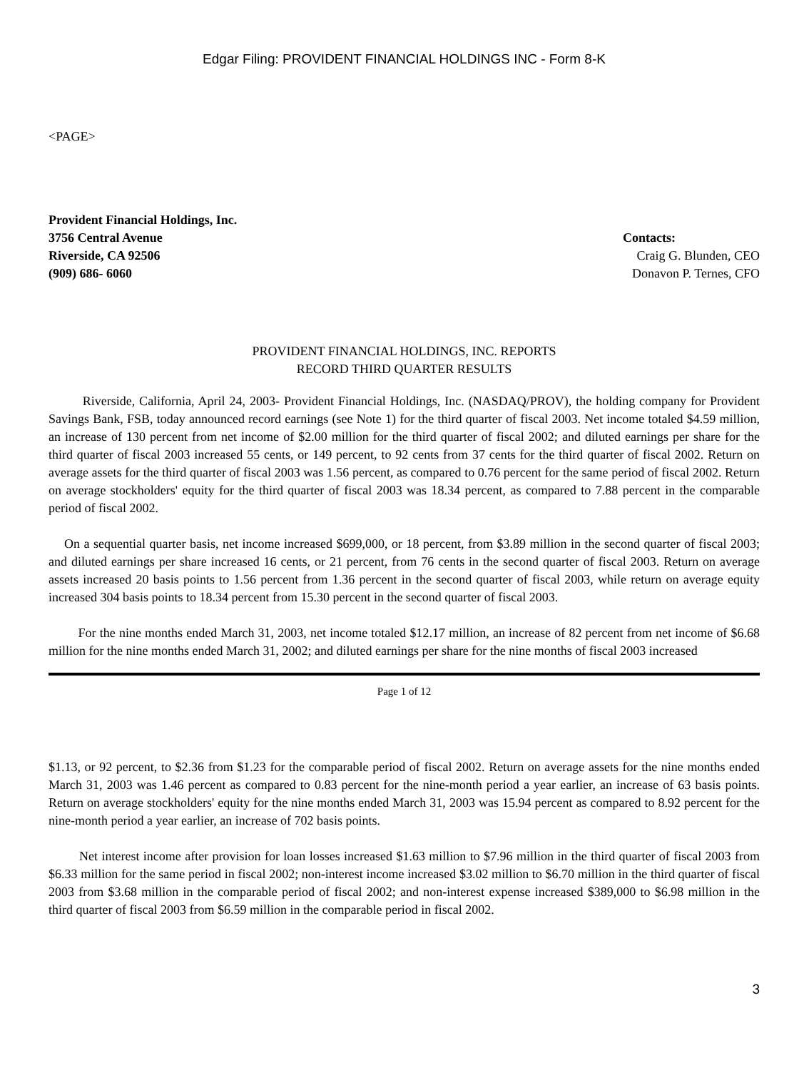Edgar Filing: PROVIDENT FINANCIAL HOLDINGS INC - Form 8-K
<PAGE>
Provident Financial Holdings, Inc.
3756 Central Avenue
Riverside, CA 92506
(909) 686- 6060
Contacts:
Craig G. Blunden, CEO
Donavon P. Ternes, CFO
PROVIDENT FINANCIAL HOLDINGS, INC. REPORTS
RECORD THIRD QUARTER RESULTS
Riverside, California, April 24, 2003- Provident Financial Holdings, Inc. (NASDAQ/PROV), the holding company for Provident Savings Bank, FSB, today announced record earnings (see Note 1) for the third quarter of fiscal 2003. Net income totaled $4.59 million, an increase of 130 percent from net income of $2.00 million for the third quarter of fiscal 2002; and diluted earnings per share for the third quarter of fiscal 2003 increased 55 cents, or 149 percent, to 92 cents from 37 cents for the third quarter of fiscal 2002. Return on average assets for the third quarter of fiscal 2003 was 1.56 percent, as compared to 0.76 percent for the same period of fiscal 2002. Return on average stockholders' equity for the third quarter of fiscal 2003 was 18.34 percent, as compared to 7.88 percent in the comparable period of fiscal 2002.
On a sequential quarter basis, net income increased $699,000, or 18 percent, from $3.89 million in the second quarter of fiscal 2003; and diluted earnings per share increased 16 cents, or 21 percent, from 76 cents in the second quarter of fiscal 2003. Return on average assets increased 20 basis points to 1.56 percent from 1.36 percent in the second quarter of fiscal 2003, while return on average equity increased 304 basis points to 18.34 percent from 15.30 percent in the second quarter of fiscal 2003.
For the nine months ended March 31, 2003, net income totaled $12.17 million, an increase of 82 percent from net income of $6.68 million for the nine months ended March 31, 2002; and diluted earnings per share for the nine months of fiscal 2003 increased
Page 1 of 12
$1.13, or 92 percent, to $2.36 from $1.23 for the comparable period of fiscal 2002. Return on average assets for the nine months ended March 31, 2003 was 1.46 percent as compared to 0.83 percent for the nine-month period a year earlier, an increase of 63 basis points. Return on average stockholders' equity for the nine months ended March 31, 2003 was 15.94 percent as compared to 8.92 percent for the nine-month period a year earlier, an increase of 702 basis points.
Net interest income after provision for loan losses increased $1.63 million to $7.96 million in the third quarter of fiscal 2003 from $6.33 million for the same period in fiscal 2002; non-interest income increased $3.02 million to $6.70 million in the third quarter of fiscal 2003 from $3.68 million in the comparable period of fiscal 2002; and non-interest expense increased $389,000 to $6.98 million in the third quarter of fiscal 2003 from $6.59 million in the comparable period in fiscal 2002.
3